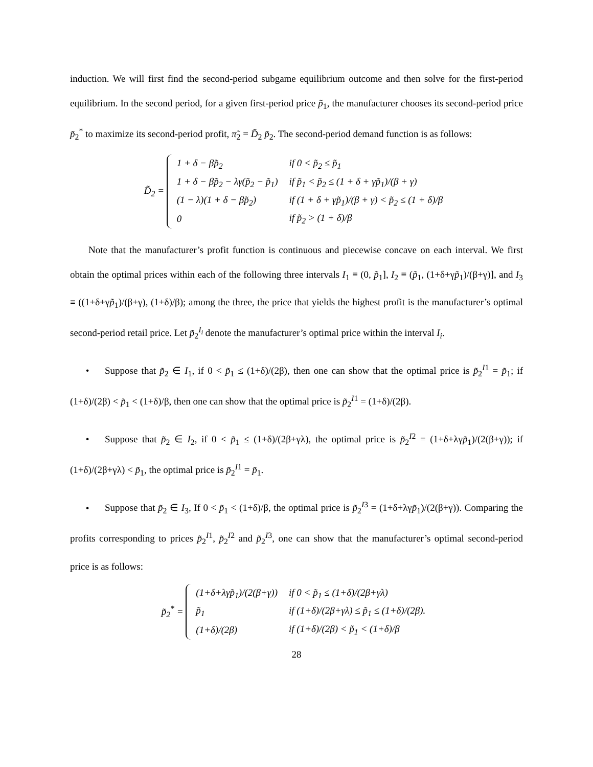induction. We will first find the second-period subgame equilibrium outcome and then solve for the first-period equilibrium. In the second period, for a given first-period price p̃<sub>1</sub>, the manufacturer chooses its second-period price p̃<sub>2</sub><sup>*</sup> to maximize its second-period profit, π̃<sub>2</sub> = D̃<sub>2</sub> p̃<sub>2</sub>. The second-period demand function is as follows:
D̃<sub>2</sub> =
| 1 + δ − β p̃<sub>2</sub> | if 0 < p̃<sub>2</sub> ≤ p̃<sub>1</sub> |
| 1 + δ − β p̃<sub>2</sub> − λγ( p̃<sub>2</sub> − p̃<sub>1</sub>) | if p̃<sub>1</sub> < p̃<sub>2</sub> ≤ (1 + δ + γ p̃<sub>1</sub>)/(β + γ) |
| (1 − λ)(1 + δ − β p̃<sub>2</sub>) | if (1 + δ + γ p̃<sub>1</sub>)/(β + γ) < p̃<sub>2</sub> ≤ (1 + δ)/β |
| 0 | if p̃<sub>2</sub> > (1 + δ)/β |
Note that the manufacturer’s profit function is continuous and piecewise concave on each interval. We first obtain the optimal prices within each of the following three intervals I<sub>1</sub> ≡ (0, p̃<sub>1</sub>], I<sub>2</sub> ≡ (p̃<sub>1</sub>, (1+δ+γp̃<sub>1</sub>)/(β+γ)], and I<sub>3</sub> ≡ ((1+δ+γp̃<sub>1</sub>)/(β+γ), (1+δ)/β); among the three, the price that yields the highest profit is the manufacturer’s optimal second-period retail price. Let p̃<sub>2</sub><sup>I<sub>i</sub></sup> denote the manufacturer’s optimal price within the interval I<sub>i</sub>.
• Suppose that p̃<sub>2</sub> ∈ I<sub>1</sub>, if 0 < p̃<sub>1</sub> ≤ (1+δ)/(2β), then one can show that the optimal price is p̃<sub>2</sub><sup>I1</sup> = p̃<sub>1</sub>; if (1+δ)/(2β) < p̃<sub>1</sub> < (1+δ)/β, then one can show that the optimal price is p̃<sub>2</sub><sup>I1</sup> = (1+δ)/(2β).
• Suppose that p̃<sub>2</sub> ∈ I<sub>2</sub>, if 0 < p̃<sub>1</sub> ≤ (1+δ)/(2β+γλ), the optimal price is p̃<sub>2</sub><sup>I2</sup> = (1+δ+λγp̃<sub>1</sub>)/(2(β+γ)); if (1+δ)/(2β+γλ) < p̃<sub>1</sub>, the optimal price is p̃<sub>2</sub><sup>I1</sup> = p̃<sub>1</sub>.
• Suppose that p̃<sub>2</sub> ∈ I<sub>3</sub>, If 0 < p̃<sub>1</sub> < (1+δ)/β, the optimal price is p̃<sub>2</sub><sup>I3</sup> = (1+δ+λγp̃<sub>1</sub>)/(2(β+γ)). Comparing the profits corresponding to prices p̃<sub>2</sub><sup>I1</sup>, p̃<sub>2</sub><sup>I2</sup> and p̃<sub>2</sub><sup>I3</sup>, one can show that the manufacturer’s optimal second-period price is as follows:
p̃<sub>2</sub><sup>*</sup> =
| (1+δ+λγ p̃<sub>1</sub>)/(2(β+γ)) | if 0 < p̃<sub>1</sub> ≤ (1+δ)/(2β+γλ) |
| p̃<sub>1</sub> | if (1+δ)/(2β+γλ) ≤ p̃<sub>1</sub> ≤ (1+δ)/(2β). |
| (1+δ)/(2β) | if (1+δ)/(2β) < p̃<sub>1</sub> < (1+δ)/β |
28